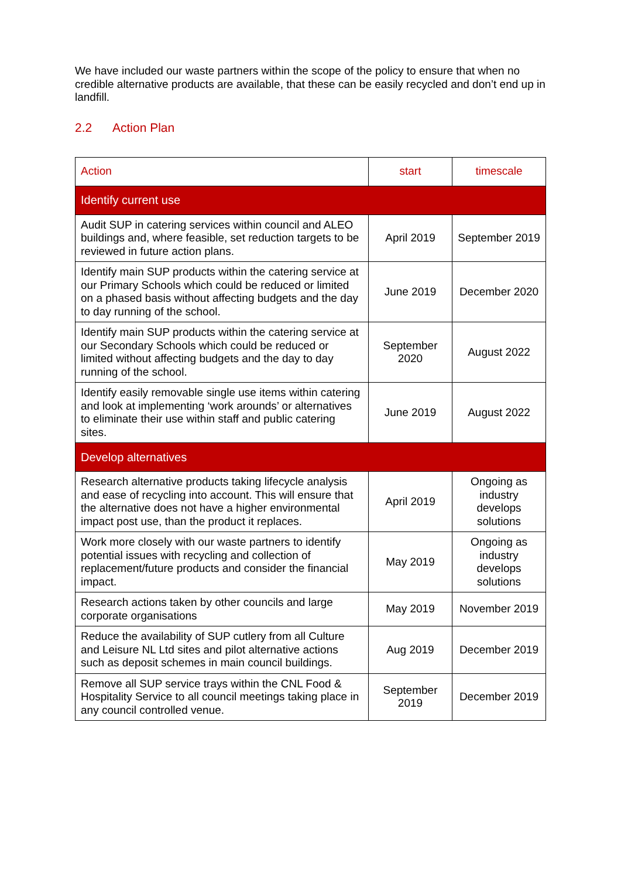We have included our waste partners within the scope of the policy to ensure that when no credible alternative products are available, that these can be easily recycled and don’t end up in landfill.
2.2 Action Plan
| Action | start | timescale |
| --- | --- | --- |
| Identify current use | | |
| Audit SUP in catering services within council and ALEO buildings and, where feasible, set reduction targets to be reviewed in future action plans. | April 2019 | September 2019 |
| Identify main SUP products within the catering service at our Primary Schools which could be reduced or limited on a phased basis without affecting budgets and the day to day running of the school. | June 2019 | December 2020 |
| Identify main SUP products within the catering service at our Secondary Schools which could be reduced or limited without affecting budgets and the day to day running of the school. | September 2020 | August 2022 |
| Identify easily removable single use items within catering and look at implementing ‘work arounds’ or alternatives to eliminate their use within staff and public catering sites. | June 2019 | August 2022 |
| Develop alternatives | | |
| Research alternative products taking lifecycle analysis and ease of recycling into account. This will ensure that the alternative does not have a higher environmental impact post use, than the product it replaces. | April 2019 | Ongoing as industry develops solutions |
| Work more closely with our waste partners to identify potential issues with recycling and collection of replacement/future products and consider the financial impact. | May 2019 | Ongoing as industry develops solutions |
| Research actions taken by other councils and large corporate organisations | May 2019 | November 2019 |
| Reduce the availability of SUP cutlery from all Culture and Leisure NL Ltd sites and pilot alternative actions such as deposit schemes in main council buildings. | Aug 2019 | December 2019 |
| Remove all SUP service trays within the CNL Food & Hospitality Service to all council meetings taking place in any council controlled venue. | September 2019 | December 2019 |